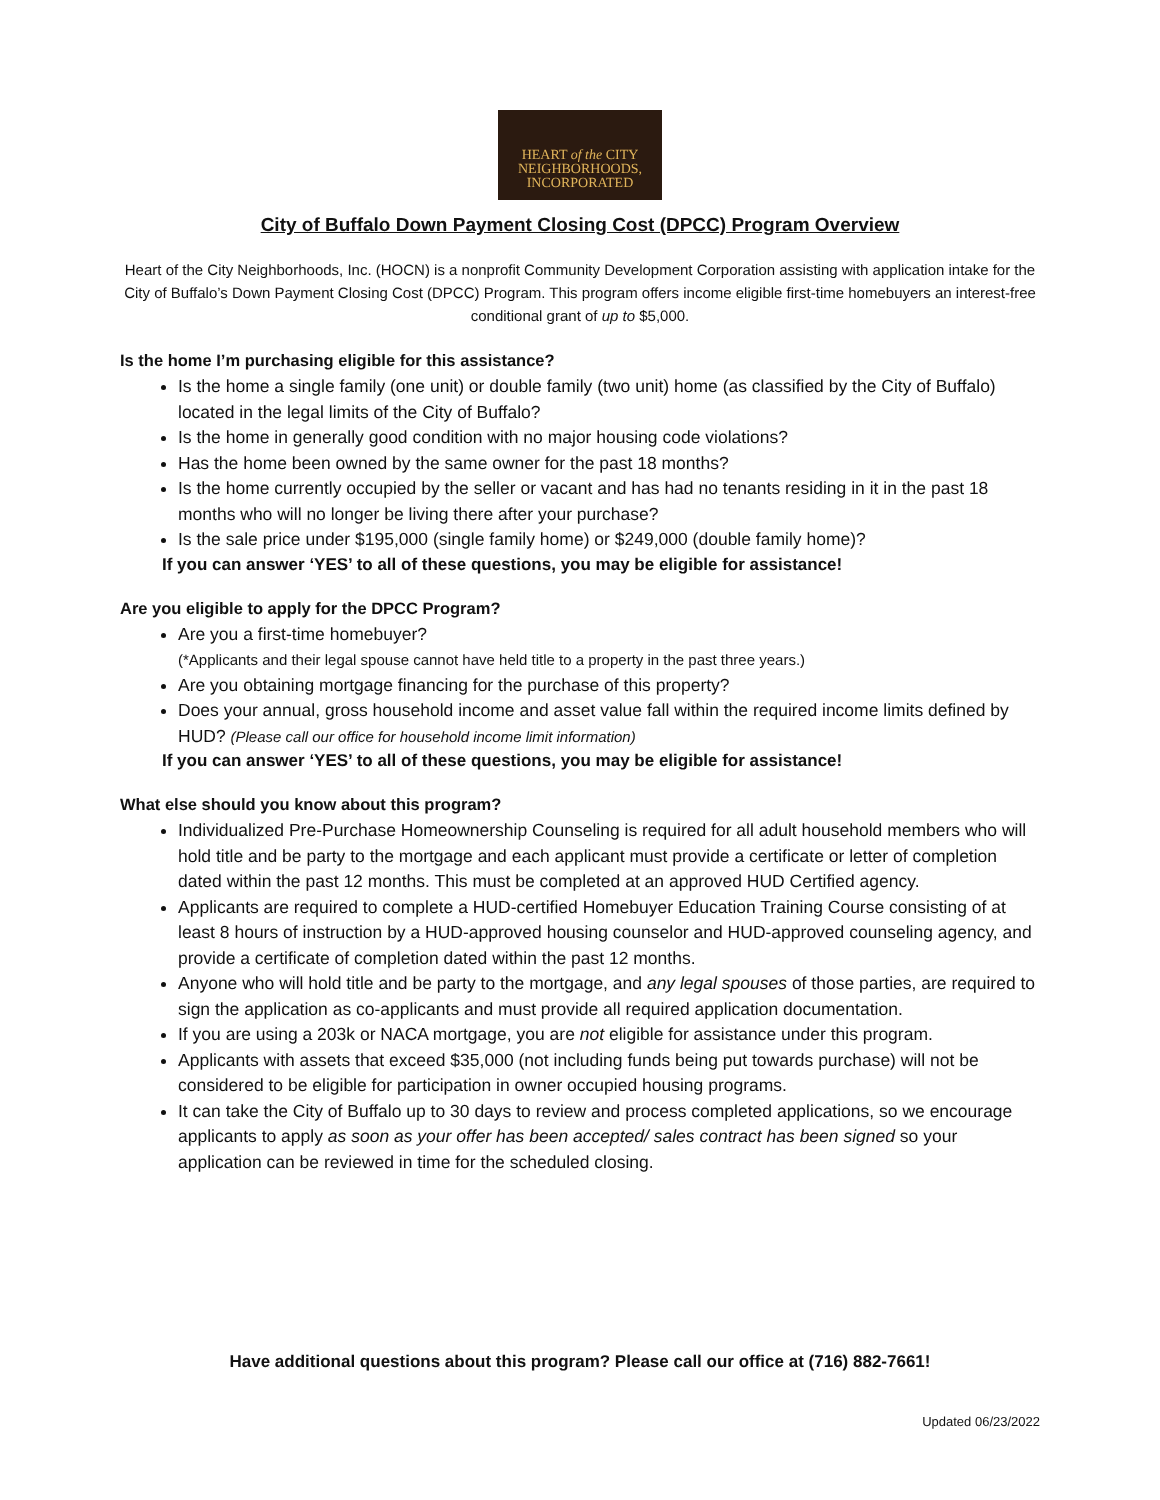HEART of the CITY
NEIGHBORHOODS,
INCORPORATED
City of Buffalo Down Payment Closing Cost (DPCC) Program Overview
Heart of the City Neighborhoods, Inc. (HOCN) is a nonprofit Community Development Corporation assisting with application intake for the City of Buffalo’s Down Payment Closing Cost (DPCC) Program. This program offers income eligible first-time homebuyers an interest-free conditional grant of up to $5,000.
Is the home I’m purchasing eligible for this assistance?
Is the home a single family (one unit) or double family (two unit) home (as classified by the City of Buffalo) located in the legal limits of the City of Buffalo?
Is the home in generally good condition with no major housing code violations?
Has the home been owned by the same owner for the past 18 months?
Is the home currently occupied by the seller or vacant and has had no tenants residing in it in the past 18 months who will no longer be living there after your purchase?
Is the sale price under $195,000 (single family home) or $249,000 (double family home)?
If you can answer ‘YES’ to all of these questions, you may be eligible for assistance!
Are you eligible to apply for the DPCC Program?
Are you a first-time homebuyer?
(*Applicants and their legal spouse cannot have held title to a property in the past three years.)
Are you obtaining mortgage financing for the purchase of this property?
Does your annual, gross household income and asset value fall within the required income limits defined by HUD? (Please call our office for household income limit information)
If you can answer ‘YES’ to all of these questions, you may be eligible for assistance!
What else should you know about this program?
Individualized Pre-Purchase Homeownership Counseling is required for all adult household members who will hold title and be party to the mortgage and each applicant must provide a certificate or letter of completion dated within the past 12 months. This must be completed at an approved HUD Certified agency.
Applicants are required to complete a HUD-certified Homebuyer Education Training Course consisting of at least 8 hours of instruction by a HUD-approved housing counselor and HUD-approved counseling agency, and provide a certificate of completion dated within the past 12 months.
Anyone who will hold title and be party to the mortgage, and any legal spouses of those parties, are required to sign the application as co-applicants and must provide all required application documentation.
If you are using a 203k or NACA mortgage, you are not eligible for assistance under this program.
Applicants with assets that exceed $35,000 (not including funds being put towards purchase) will not be considered to be eligible for participation in owner occupied housing programs.
It can take the City of Buffalo up to 30 days to review and process completed applications, so we encourage applicants to apply as soon as your offer has been accepted/ sales contract has been signed so your application can be reviewed in time for the scheduled closing.
Have additional questions about this program? Please call our office at (716) 882-7661!
Updated 06/23/2022